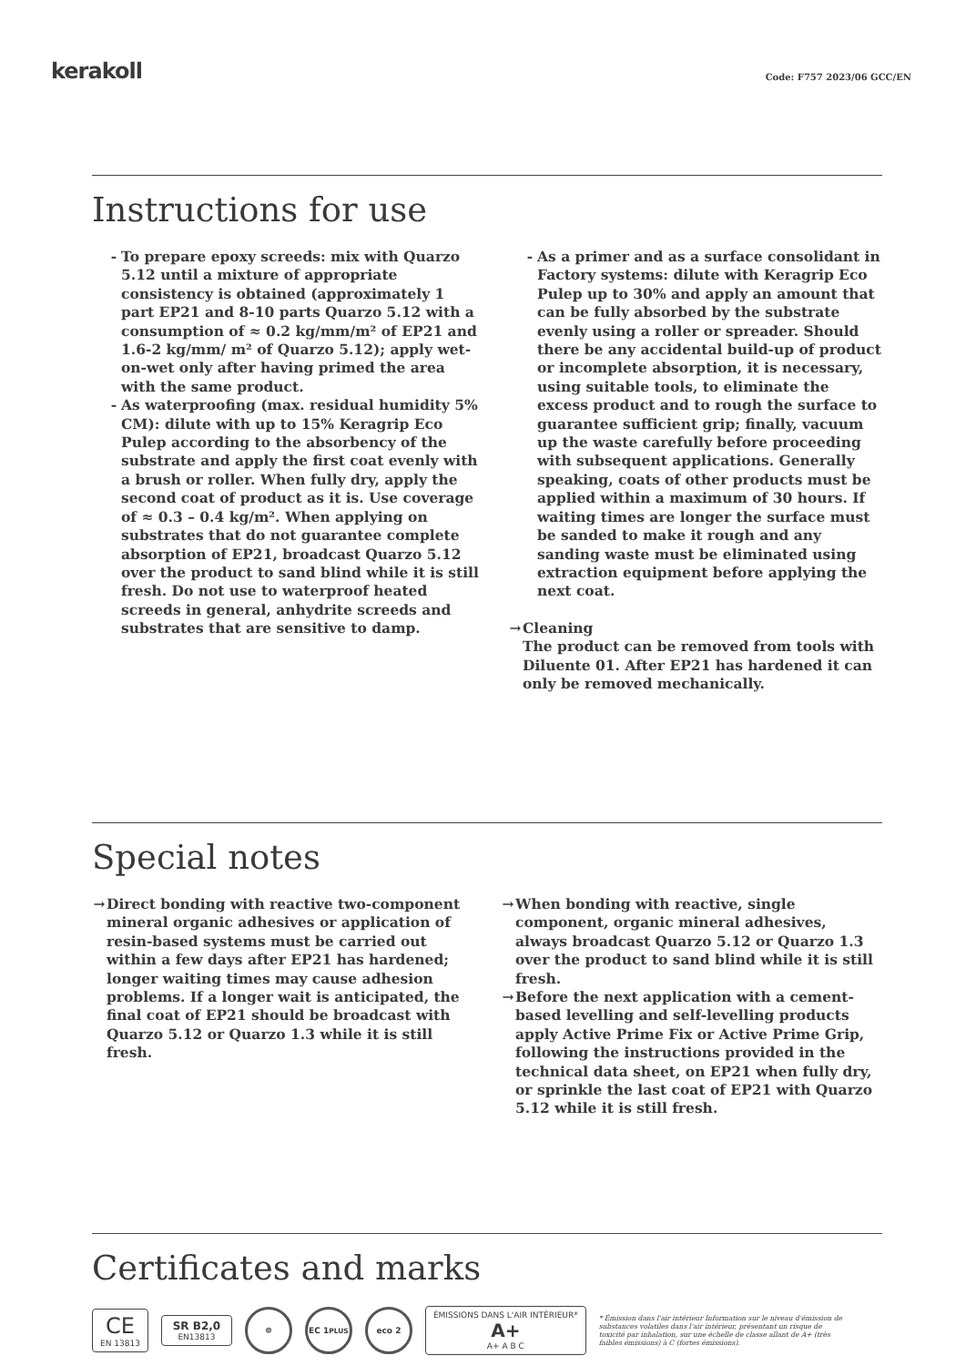kerakoll
Code: F757 2023/06 GCC/EN
Instructions for use
- To prepare epoxy screeds: mix with Quarzo 5.12 until a mixture of appropriate consistency is obtained (approximately 1 part EP21 and 8-10 parts Quarzo 5.12 with a consumption of ≈ 0.2 kg/mm/m² of EP21 and 1.6-2 kg/mm/ m² of Quarzo 5.12); apply wet-on-wet only after having primed the area with the same product.
- As waterproofing (max. residual humidity 5% CM): dilute with up to 15% Keragrip Eco Pulep according to the absorbency of the substrate and apply the first coat evenly with a brush or roller. When fully dry, apply the second coat of product as it is. Use coverage of ≈ 0.3 – 0.4 kg/m². When applying on substrates that do not guarantee complete absorption of EP21, broadcast Quarzo 5.12 over the product to sand blind while it is still fresh. Do not use to waterproof heated screeds in general, anhydrite screeds and substrates that are sensitive to damp.
- As a primer and as a surface consolidant in Factory systems: dilute with Keragrip Eco Pulep up to 30% and apply an amount that can be fully absorbed by the substrate evenly using a roller or spreader. Should there be any accidental build-up of product or incomplete absorption, it is necessary, using suitable tools, to eliminate the excess product and to rough the surface to guarantee sufficient grip; finally, vacuum up the waste carefully before proceeding with subsequent applications. Generally speaking, coats of other products must be applied within a maximum of 30 hours. If waiting times are longer the surface must be sanded to make it rough and any sanding waste must be eliminated using extraction equipment before applying the next coat.
→ Cleaning
The product can be removed from tools with Diluente 01. After EP21 has hardened it can only be removed mechanically.
Special notes
→ Direct bonding with reactive two-component mineral organic adhesives or application of resin-based systems must be carried out within a few days after EP21 has hardened; longer waiting times may cause adhesion problems. If a longer wait is anticipated, the final coat of EP21 should be broadcast with Quarzo 5.12 or Quarzo 1.3 while it is still fresh.
→ When bonding with reactive, single component, organic mineral adhesives, always broadcast Quarzo 5.12 or Quarzo 1.3 over the product to sand blind while it is still fresh.
→ Before the next application with a cement-based levelling and self-levelling products apply Active Prime Fix or Active Prime Grip, following the instructions provided in the technical data sheet, on EP21 when fully dry, or sprinkle the last coat of EP21 with Quarzo 5.12 while it is still fresh.
Certificates and marks
CE
EN 13813
SR B2,0
EN13813
☸ EC 1<sup>PLUS</sup> eco 2
ÉMISSIONS DANS L'AIR INTÉRIEUR*
A+
A+ A B C
* Émission dans l'air intérieur Information sur le niveau d'émission de substances volatiles dans l'air intérieur, présentant un risque de toxicité par inhalation, sur une échelle de classe allant de A+ (très faibles émissions) à C (fortes émissions).